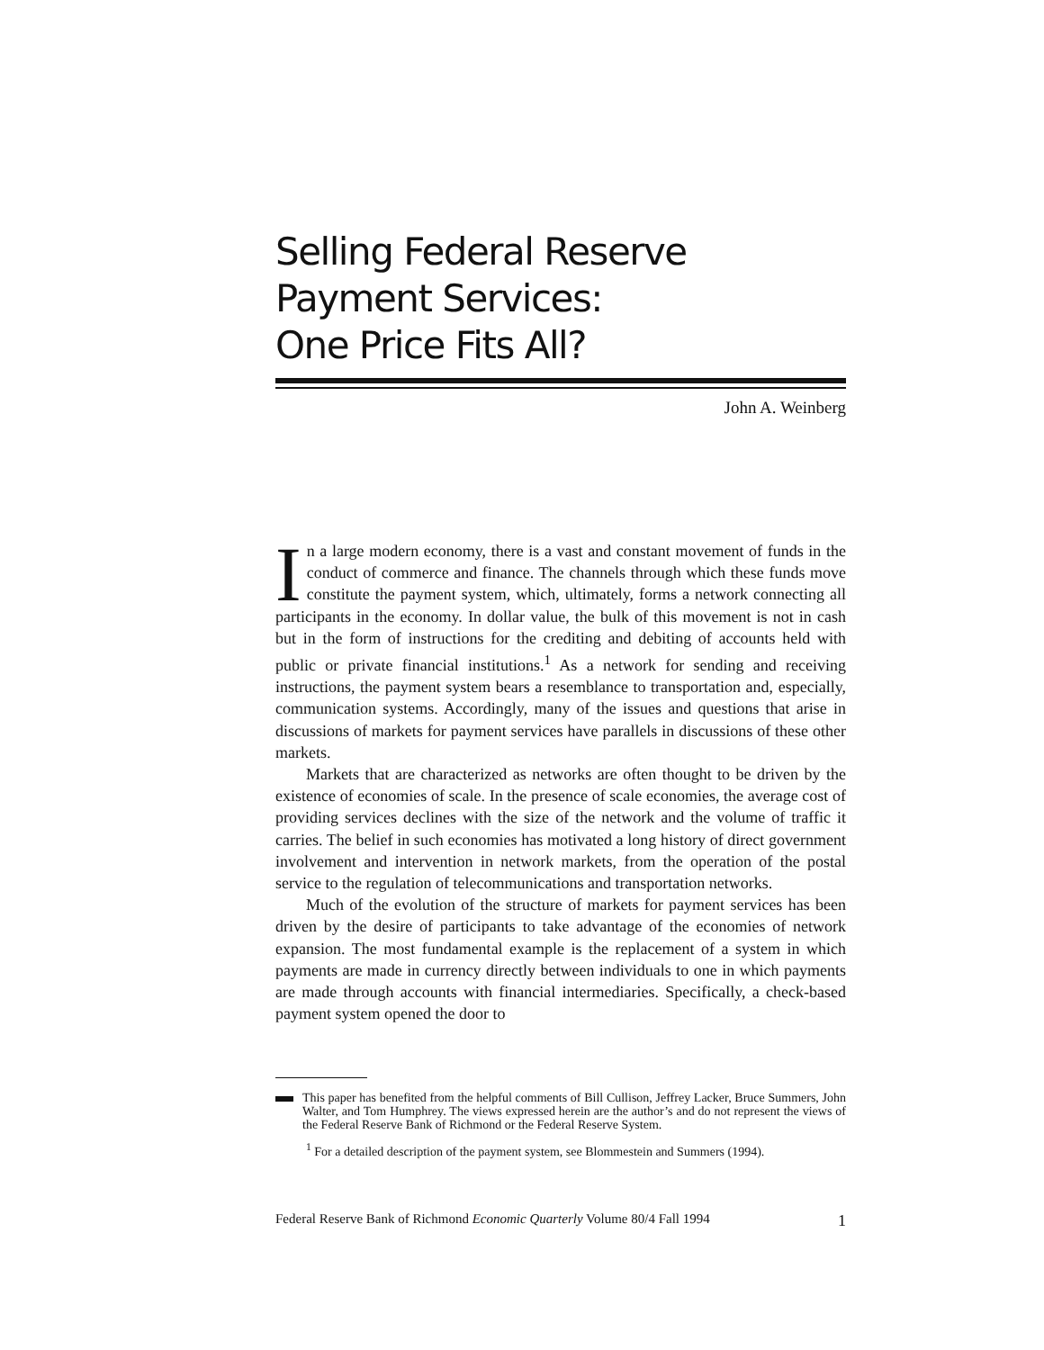Selling Federal Reserve
Payment Services:
One Price Fits All?
John A. Weinberg
In a large modern economy, there is a vast and constant movement of funds in the conduct of commerce and finance. The channels through which these funds move constitute the payment system, which, ultimately, forms a network connecting all participants in the economy. In dollar value, the bulk of this movement is not in cash but in the form of instructions for the crediting and debiting of accounts held with public or private financial institutions.<sup>1</sup> As a network for sending and receiving instructions, the payment system bears a resemblance to transportation and, especially, communication systems. Accordingly, many of the issues and questions that arise in discussions of markets for payment services have parallels in discussions of these other markets.
Markets that are characterized as networks are often thought to be driven by the existence of economies of scale. In the presence of scale economies, the average cost of providing services declines with the size of the network and the volume of traffic it carries. The belief in such economies has motivated a long history of direct government involvement and intervention in network markets, from the operation of the postal service to the regulation of telecommunications and transportation networks.
Much of the evolution of the structure of markets for payment services has been driven by the desire of participants to take advantage of the economies of network expansion. The most fundamental example is the replacement of a system in which payments are made in currency directly between individuals to one in which payments are made through accounts with financial intermediaries. Specifically, a check-based payment system opened the door to
This paper has benefited from the helpful comments of Bill Cullison, Jeffrey Lacker, Bruce Summers, John Walter, and Tom Humphrey. The views expressed herein are the author’s and do not represent the views of the Federal Reserve Bank of Richmond or the Federal Reserve System.
<sup>1</sup> For a detailed description of the payment system, see Blommestein and Summers (1994).
Federal Reserve Bank of Richmond Economic Quarterly Volume 80/4 Fall 1994 1